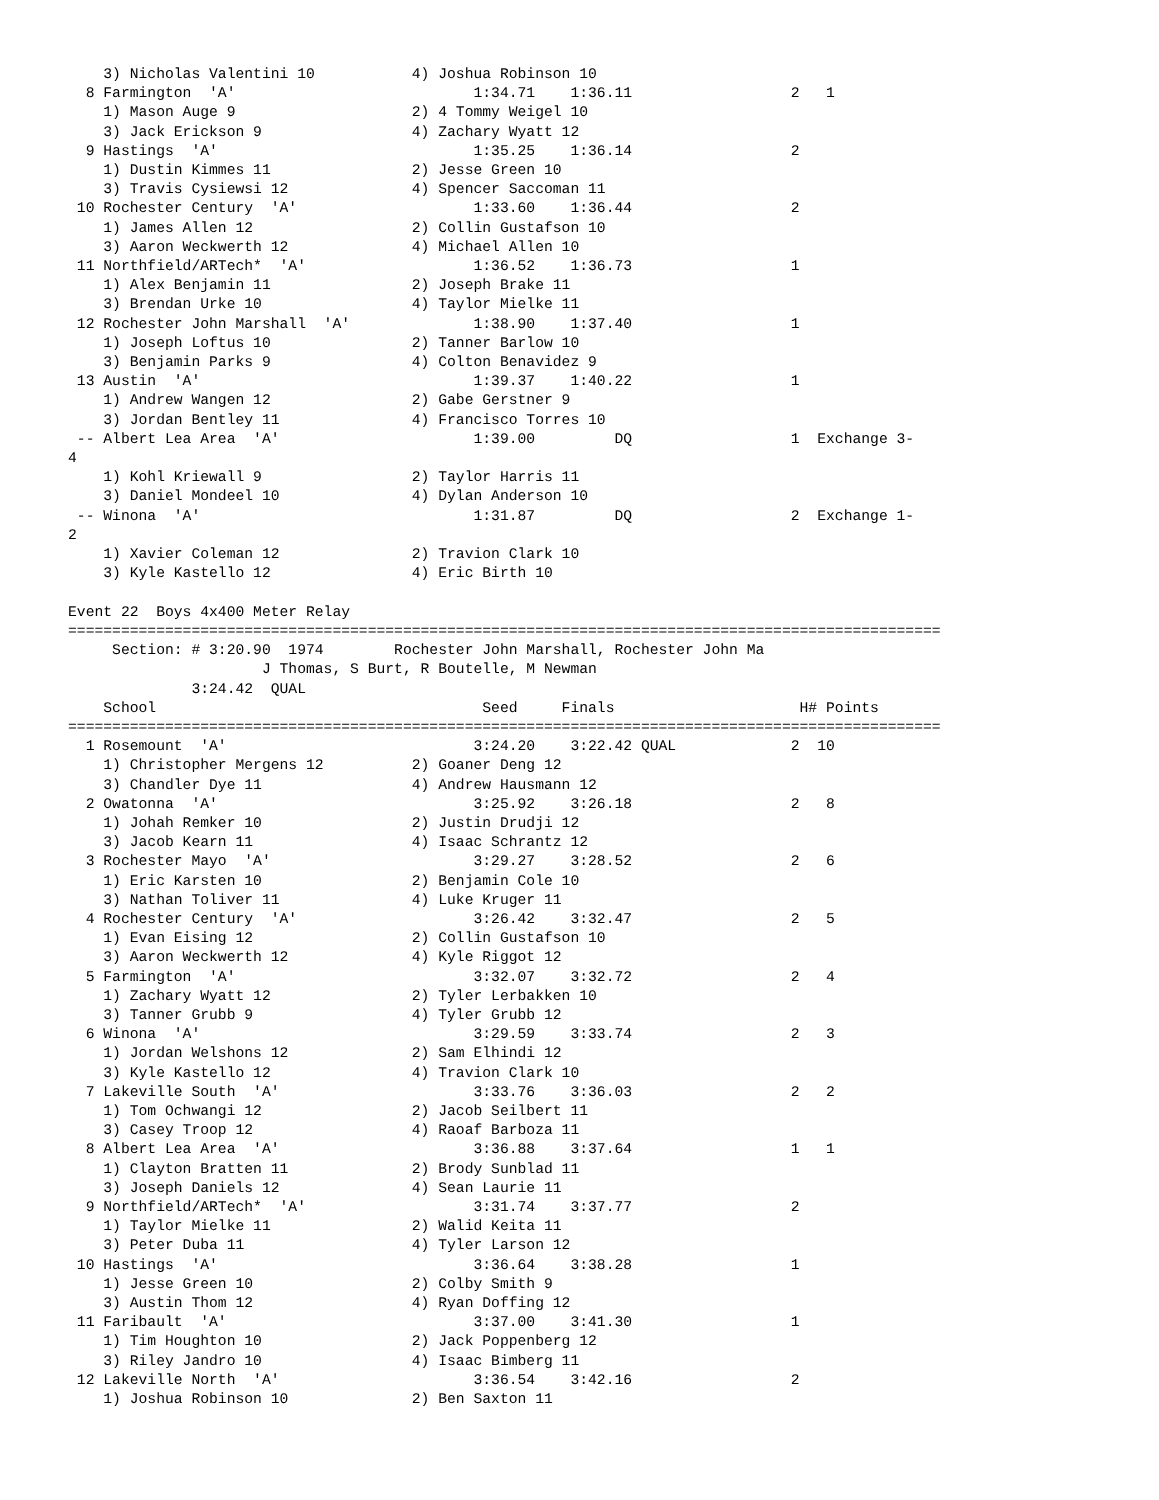3) Nicholas Valentini 10           4) Joshua Robinson 10
  8 Farmington  'A'                           1:34.71    1:36.11                  2   1
    1) Mason Auge 9                    2) 4 Tommy Weigel 10
    3) Jack Erickson 9                 4) Zachary Wyatt 12
  9 Hastings  'A'                             1:35.25    1:36.14                  2
    1) Dustin Kimmes 11                2) Jesse Green 10
    3) Travis Cysiewsi 12              4) Spencer Saccoman 11
 10 Rochester Century  'A'                    1:33.60    1:36.44                  2
    1) James Allen 12                  2) Collin Gustafson 10
    3) Aaron Weckwerth 12              4) Michael Allen 10
 11 Northfield/ARTech*  'A'                   1:36.52    1:36.73                  1
    1) Alex Benjamin 11                2) Joseph Brake 11
    3) Brendan Urke 10                 4) Taylor Mielke 11
 12 Rochester John Marshall  'A'              1:38.90    1:37.40                  1
    1) Joseph Loftus 10                2) Tanner Barlow 10
    3) Benjamin Parks 9                4) Colton Benavidez 9
 13 Austin  'A'                               1:39.37    1:40.22                  1
    1) Andrew Wangen 12                2) Gabe Gerstner 9
    3) Jordan Bentley 11               4) Francisco Torres 10
 -- Albert Lea Area  'A'                      1:39.00         DQ                  1  Exchange 3-
4
    1) Kohl Kriewall 9                 2) Taylor Harris 11
    3) Daniel Mondeel 10               4) Dylan Anderson 10
 -- Winona  'A'                               1:31.87         DQ                  2  Exchange 1-
2
    1) Xavier Coleman 12               2) Travion Clark 10
    3) Kyle Kastello 12                4) Eric Birth 10

Event 22  Boys 4x400 Meter Relay
===================================================================================================
     Section: # 3:20.90  1974        Rochester John Marshall, Rochester John Ma
                      J Thomas, S Burt, R Boutelle, M Newman
              3:24.42  QUAL
    School                                     Seed     Finals                     H# Points
===================================================================================================
  1 Rosemount  'A'                            3:24.20    3:22.42 QUAL             2  10
    1) Christopher Mergens 12          2) Goaner Deng 12
    3) Chandler Dye 11                 4) Andrew Hausmann 12
  2 Owatonna  'A'                             3:25.92    3:26.18                  2   8
    1) Johah Remker 10                 2) Justin Drudji 12
    3) Jacob Kearn 11                  4) Isaac Schrantz 12
  3 Rochester Mayo  'A'                       3:29.27    3:28.52                  2   6
    1) Eric Karsten 10                 2) Benjamin Cole 10
    3) Nathan Toliver 11               4) Luke Kruger 11
  4 Rochester Century  'A'                    3:26.42    3:32.47                  2   5
    1) Evan Eising 12                  2) Collin Gustafson 10
    3) Aaron Weckwerth 12              4) Kyle Riggot 12
  5 Farmington  'A'                           3:32.07    3:32.72                  2   4
    1) Zachary Wyatt 12                2) Tyler Lerbakken 10
    3) Tanner Grubb 9                  4) Tyler Grubb 12
  6 Winona  'A'                               3:29.59    3:33.74                  2   3
    1) Jordan Welshons 12              2) Sam Elhindi 12
    3) Kyle Kastello 12                4) Travion Clark 10
  7 Lakeville South  'A'                      3:33.76    3:36.03                  2   2
    1) Tom Ochwangi 12                 2) Jacob Seilbert 11
    3) Casey Troop 12                  4) Raoaf Barboza 11
  8 Albert Lea Area  'A'                      3:36.88    3:37.64                  1   1
    1) Clayton Bratten 11              2) Brody Sunblad 11
    3) Joseph Daniels 12               4) Sean Laurie 11
  9 Northfield/ARTech*  'A'                   3:31.74    3:37.77                  2
    1) Taylor Mielke 11                2) Walid Keita 11
    3) Peter Duba 11                   4) Tyler Larson 12
 10 Hastings  'A'                             3:36.64    3:38.28                  1
    1) Jesse Green 10                  2) Colby Smith 9
    3) Austin Thom 12                  4) Ryan Doffing 12
 11 Faribault  'A'                            3:37.00    3:41.30                  1
    1) Tim Houghton 10                 2) Jack Poppenberg 12
    3) Riley Jandro 10                 4) Isaac Bimberg 11
 12 Lakeville North  'A'                      3:36.54    3:42.16                  2
    1) Joshua Robinson 10              2) Ben Saxton 11